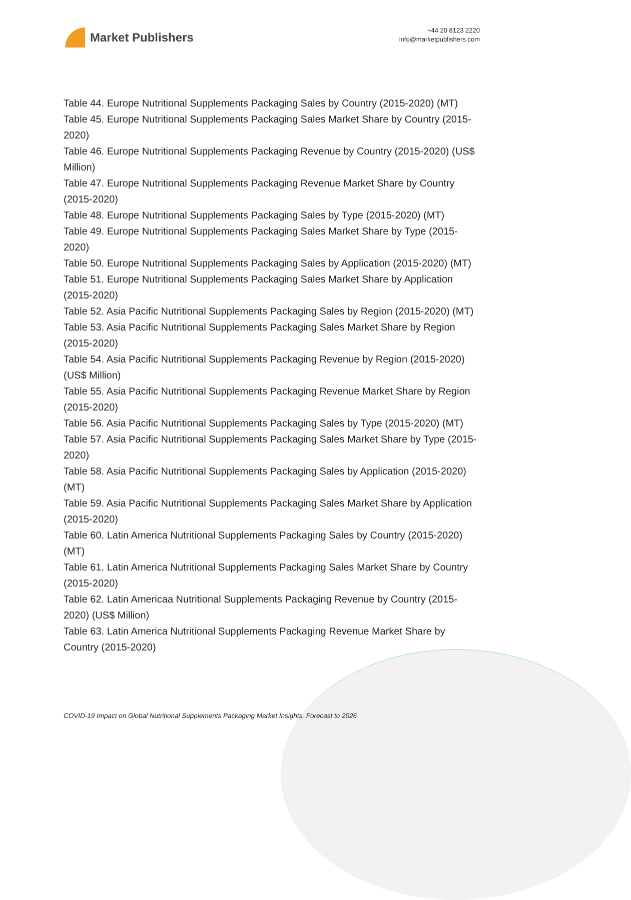Market Publishers
+44 20 8123 2220
info@marketpublishers.com
Table 44. Europe Nutritional Supplements Packaging Sales by Country (2015-2020) (MT)
Table 45. Europe Nutritional Supplements Packaging Sales Market Share by Country (2015-2020)
Table 46. Europe Nutritional Supplements Packaging Revenue by Country (2015-2020) (US$ Million)
Table 47. Europe Nutritional Supplements Packaging Revenue Market Share by Country (2015-2020)
Table 48. Europe Nutritional Supplements Packaging Sales by Type (2015-2020) (MT)
Table 49. Europe Nutritional Supplements Packaging Sales Market Share by Type (2015-2020)
Table 50. Europe Nutritional Supplements Packaging Sales by Application (2015-2020) (MT)
Table 51. Europe Nutritional Supplements Packaging Sales Market Share by Application (2015-2020)
Table 52. Asia Pacific Nutritional Supplements Packaging Sales by Region (2015-2020) (MT)
Table 53. Asia Pacific Nutritional Supplements Packaging Sales Market Share by Region (2015-2020)
Table 54. Asia Pacific Nutritional Supplements Packaging Revenue by Region (2015-2020) (US$ Million)
Table 55. Asia Pacific Nutritional Supplements Packaging Revenue Market Share by Region (2015-2020)
Table 56. Asia Pacific Nutritional Supplements Packaging Sales by Type (2015-2020) (MT)
Table 57. Asia Pacific Nutritional Supplements Packaging Sales Market Share by Type (2015-2020)
Table 58. Asia Pacific Nutritional Supplements Packaging Sales by Application (2015-2020) (MT)
Table 59. Asia Pacific Nutritional Supplements Packaging Sales Market Share by Application (2015-2020)
Table 60. Latin America Nutritional Supplements Packaging Sales by Country (2015-2020) (MT)
Table 61. Latin America Nutritional Supplements Packaging Sales Market Share by Country (2015-2020)
Table 62. Latin Americaa Nutritional Supplements Packaging Revenue by Country (2015-2020) (US$ Million)
Table 63. Latin America Nutritional Supplements Packaging Revenue Market Share by Country (2015-2020)
COVID-19 Impact on Global Nutritional Supplements Packaging Market Insights, Forecast to 2026